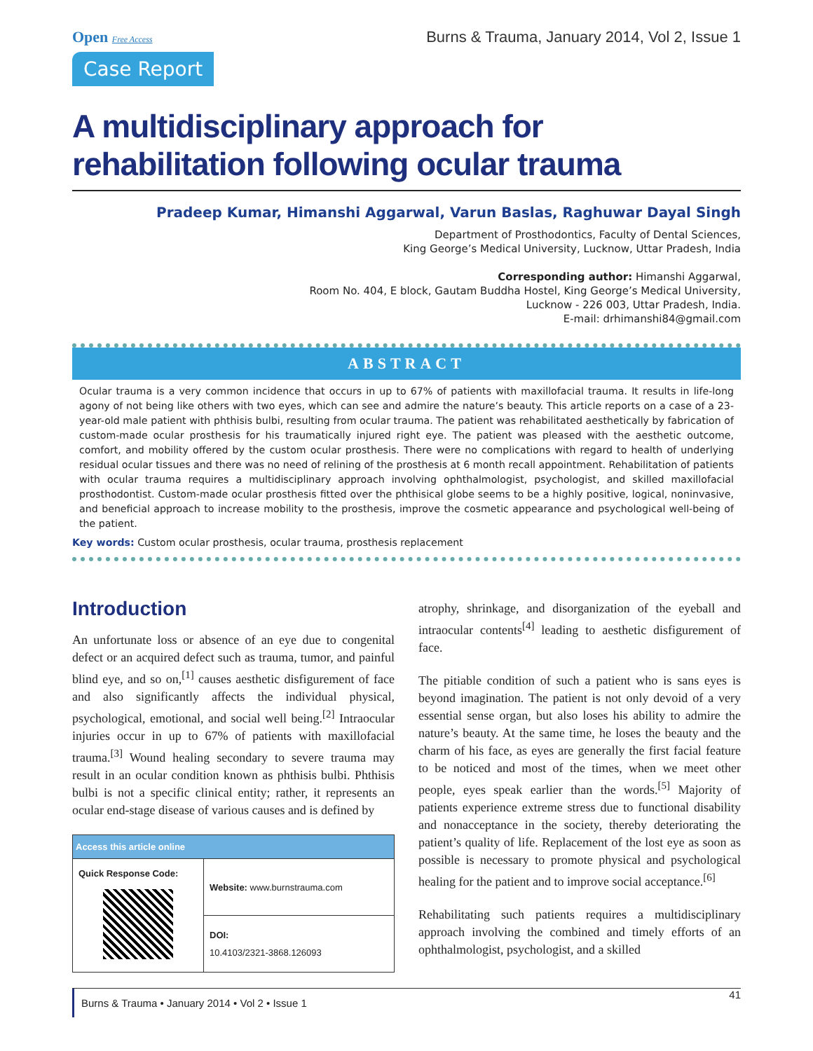Open Free Access
Case Report
Burns & Trauma, January 2014, Vol 2, Issue 1
A multidisciplinary approach for rehabilitation following ocular trauma
Pradeep Kumar, Himanshi Aggarwal, Varun Baslas, Raghuwar Dayal Singh
Department of Prosthodontics, Faculty of Dental Sciences,
King George’s Medical University, Lucknow, Uttar Pradesh, India
Corresponding author: Himanshi Aggarwal,
Room No. 404, E block, Gautam Buddha Hostel, King George’s Medical University,
Lucknow - 226 003, Uttar Pradesh, India.
E-mail: drhimanshi84@gmail.com
ABSTRACT
Ocular trauma is a very common incidence that occurs in up to 67% of patients with maxillofacial trauma. It results in life-long agony of not being like others with two eyes, which can see and admire the nature’s beauty. This article reports on a case of a 23-year-old male patient with phthisis bulbi, resulting from ocular trauma. The patient was rehabilitated aesthetically by fabrication of custom-made ocular prosthesis for his traumatically injured right eye. The patient was pleased with the aesthetic outcome, comfort, and mobility offered by the custom ocular prosthesis. There were no complications with regard to health of underlying residual ocular tissues and there was no need of relining of the prosthesis at 6 month recall appointment. Rehabilitation of patients with ocular trauma requires a multidisciplinary approach involving ophthalmologist, psychologist, and skilled maxillofacial prosthodontist. Custom-made ocular prosthesis fitted over the phthisical globe seems to be a highly positive, logical, noninvasive, and beneficial approach to increase mobility to the prosthesis, improve the cosmetic appearance and psychological well-being of the patient.
Key words: Custom ocular prosthesis, ocular trauma, prosthesis replacement
Introduction
An unfortunate loss or absence of an eye due to congenital defect or an acquired defect such as trauma, tumor, and painful blind eye, and so on,<sup>[1]</sup> causes aesthetic disfigurement of face and also significantly affects the individual physical, psychological, emotional, and social well being.<sup>[2]</sup> Intraocular injuries occur in up to 67% of patients with maxillofacial trauma.<sup>[3]</sup> Wound healing secondary to severe trauma may result in an ocular condition known as phthisis bulbi. Phthisis bulbi is not a specific clinical entity; rather, it represents an ocular end-stage disease of various causes and is defined by
| Access this article online | |
| --- | --- |
| Quick Response Code: | Website: www.burnstrauma.com |
| | DOI: 10.4103/2321-3868.126093 |
atrophy, shrinkage, and disorganization of the eyeball and intraocular contents<sup>[4]</sup> leading to aesthetic disfigurement of face.
The pitiable condition of such a patient who is sans eyes is beyond imagination. The patient is not only devoid of a very essential sense organ, but also loses his ability to admire the nature’s beauty. At the same time, he loses the beauty and the charm of his face, as eyes are generally the first facial feature to be noticed and most of the times, when we meet other people, eyes speak earlier than the words.<sup>[5]</sup> Majority of patients experience extreme stress due to functional disability and nonacceptance in the society, thereby deteriorating the patient’s quality of life. Replacement of the lost eye as soon as possible is necessary to promote physical and psychological healing for the patient and to improve social acceptance.<sup>[6]</sup>
Rehabilitating such patients requires a multidisciplinary approach involving the combined and timely efforts of an ophthalmologist, psychologist, and a skilled
Burns & Trauma • January 2014 • Vol 2 • Issue 1 41